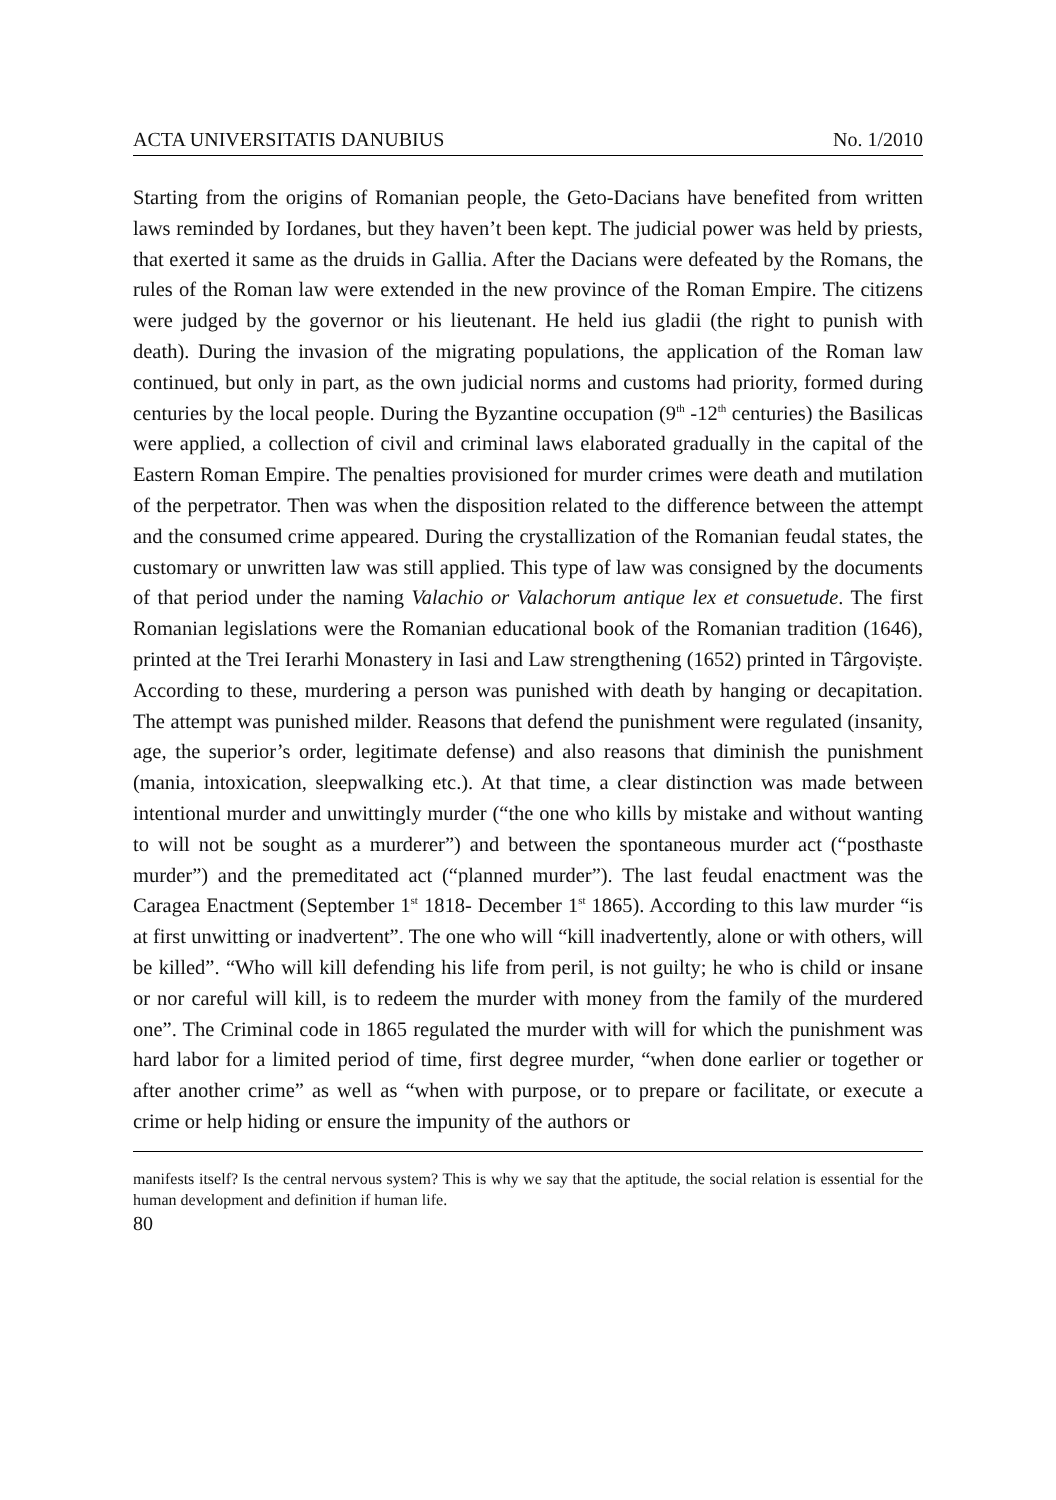ACTA UNIVERSITATIS DANUBIUS No. 1/2010
Starting from the origins of Romanian people, the Geto-Dacians have benefited from written laws reminded by Iordanes, but they haven’t been kept. The judicial power was held by priests, that exerted it same as the druids in Gallia. After the Dacians were defeated by the Romans, the rules of the Roman law were extended in the new province of the Roman Empire. The citizens were judged by the governor or his lieutenant. He held ius gladii (the right to punish with death). During the invasion of the migrating populations, the application of the Roman law continued, but only in part, as the own judicial norms and customs had priority, formed during centuries by the local people. During the Byzantine occupation (9<sup>th</sup> -12<sup>th</sup> centuries) the Basilicas were applied, a collection of civil and criminal laws elaborated gradually in the capital of the Eastern Roman Empire. The penalties provisioned for murder crimes were death and mutilation of the perpetrator. Then was when the disposition related to the difference between the attempt and the consumed crime appeared. During the crystallization of the Romanian feudal states, the customary or unwritten law was still applied. This type of law was consigned by the documents of that period under the naming Valachio or Valachorum antique lex et consuetude. The first Romanian legislations were the Romanian educational book of the Romanian tradition (1646), printed at the Trei Ierarhi Monastery in Iasi and Law strengthening (1652) printed in Târgoviște. According to these, murdering a person was punished with death by hanging or decapitation. The attempt was punished milder. Reasons that defend the punishment were regulated (insanity, age, the superior’s order, legitimate defense) and also reasons that diminish the punishment (mania, intoxication, sleepwalking etc.). At that time, a clear distinction was made between intentional murder and unwittingly murder (“the one who kills by mistake and without wanting to will not be sought as a murderer”) and between the spontaneous murder act (“posthaste murder”) and the premeditated act (“planned murder”). The last feudal enactment was the Caragea Enactment (September 1<sup>st</sup> 1818- December 1<sup>st</sup> 1865). According to this law murder “is at first unwitting or inadvertent”. The one who will “kill inadvertently, alone or with others, will be killed”. “Who will kill defending his life from peril, is not guilty; he who is child or insane or nor careful will kill, is to redeem the murder with money from the family of the murdered one”. The Criminal code in 1865 regulated the murder with will for which the punishment was hard labor for a limited period of time, first degree murder, “when done earlier or together or after another crime” as well as “when with purpose, or to prepare or facilitate, or execute a crime or help hiding or ensure the impunity of the authors or
manifests itself? Is the central nervous system? This is why we say that the aptitude, the social relation is essential for the human development and definition if human life.
80